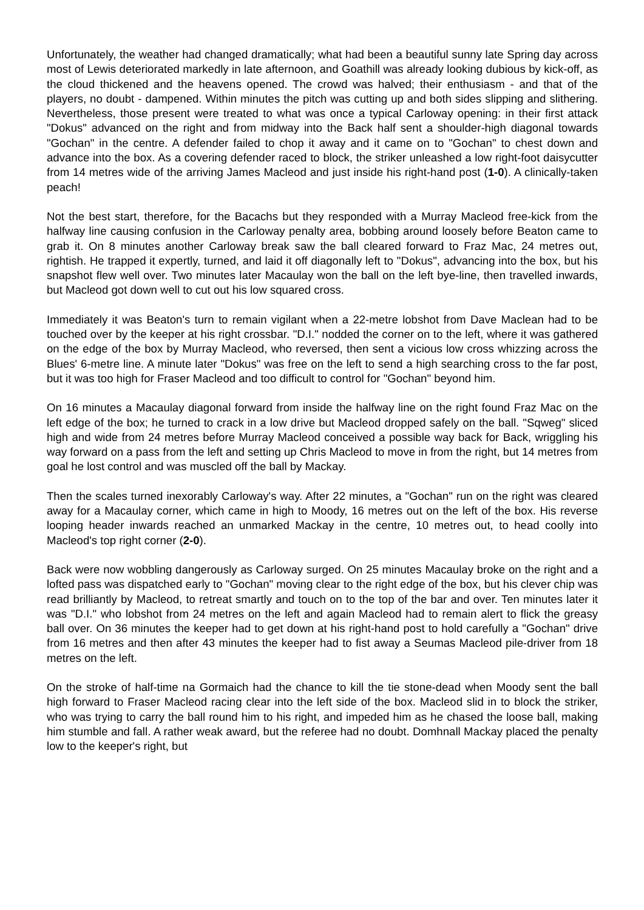Unfortunately, the weather had changed dramatically; what had been a beautiful sunny late Spring day across most of Lewis deteriorated markedly in late afternoon, and Goathill was already looking dubious by kick-off, as the cloud thickened and the heavens opened. The crowd was halved; their enthusiasm - and that of the players, no doubt - dampened. Within minutes the pitch was cutting up and both sides slipping and slithering. Nevertheless, those present were treated to what was once a typical Carloway opening: in their first attack "Dokus" advanced on the right and from midway into the Back half sent a shoulder-high diagonal towards "Gochan" in the centre. A defender failed to chop it away and it came on to "Gochan" to chest down and advance into the box. As a covering defender raced to block, the striker unleashed a low right-foot daisycutter from 14 metres wide of the arriving James Macleod and just inside his right-hand post (1-0). A clinically-taken peach!
Not the best start, therefore, for the Bacachs but they responded with a Murray Macleod free-kick from the halfway line causing confusion in the Carloway penalty area, bobbing around loosely before Beaton came to grab it. On 8 minutes another Carloway break saw the ball cleared forward to Fraz Mac, 24 metres out, rightish. He trapped it expertly, turned, and laid it off diagonally left to "Dokus", advancing into the box, but his snapshot flew well over. Two minutes later Macaulay won the ball on the left bye-line, then travelled inwards, but Macleod got down well to cut out his low squared cross.
Immediately it was Beaton's turn to remain vigilant when a 22-metre lobshot from Dave Maclean had to be touched over by the keeper at his right crossbar. "D.I." nodded the corner on to the left, where it was gathered on the edge of the box by Murray Macleod, who reversed, then sent a vicious low cross whizzing across the Blues' 6-metre line. A minute later "Dokus" was free on the left to send a high searching cross to the far post, but it was too high for Fraser Macleod and too difficult to control for "Gochan" beyond him.
On 16 minutes a Macaulay diagonal forward from inside the halfway line on the right found Fraz Mac on the left edge of the box; he turned to crack in a low drive but Macleod dropped safely on the ball. "Sqweg" sliced high and wide from 24 metres before Murray Macleod conceived a possible way back for Back, wriggling his way forward on a pass from the left and setting up Chris Macleod to move in from the right, but 14 metres from goal he lost control and was muscled off the ball by Mackay.
Then the scales turned inexorably Carloway's way. After 22 minutes, a "Gochan" run on the right was cleared away for a Macaulay corner, which came in high to Moody, 16 metres out on the left of the box. His reverse looping header inwards reached an unmarked Mackay in the centre, 10 metres out, to head coolly into Macleod's top right corner (2-0).
Back were now wobbling dangerously as Carloway surged. On 25 minutes Macaulay broke on the right and a lofted pass was dispatched early to "Gochan" moving clear to the right edge of the box, but his clever chip was read brilliantly by Macleod, to retreat smartly and touch on to the top of the bar and over. Ten minutes later it was "D.I." who lobshot from 24 metres on the left and again Macleod had to remain alert to flick the greasy ball over. On 36 minutes the keeper had to get down at his right-hand post to hold carefully a "Gochan" drive from 16 metres and then after 43 minutes the keeper had to fist away a Seumas Macleod pile-driver from 18 metres on the left.
On the stroke of half-time na Gormaich had the chance to kill the tie stone-dead when Moody sent the ball high forward to Fraser Macleod racing clear into the left side of the box. Macleod slid in to block the striker, who was trying to carry the ball round him to his right, and impeded him as he chased the loose ball, making him stumble and fall. A rather weak award, but the referee had no doubt. Domhnall Mackay placed the penalty low to the keeper's right, but